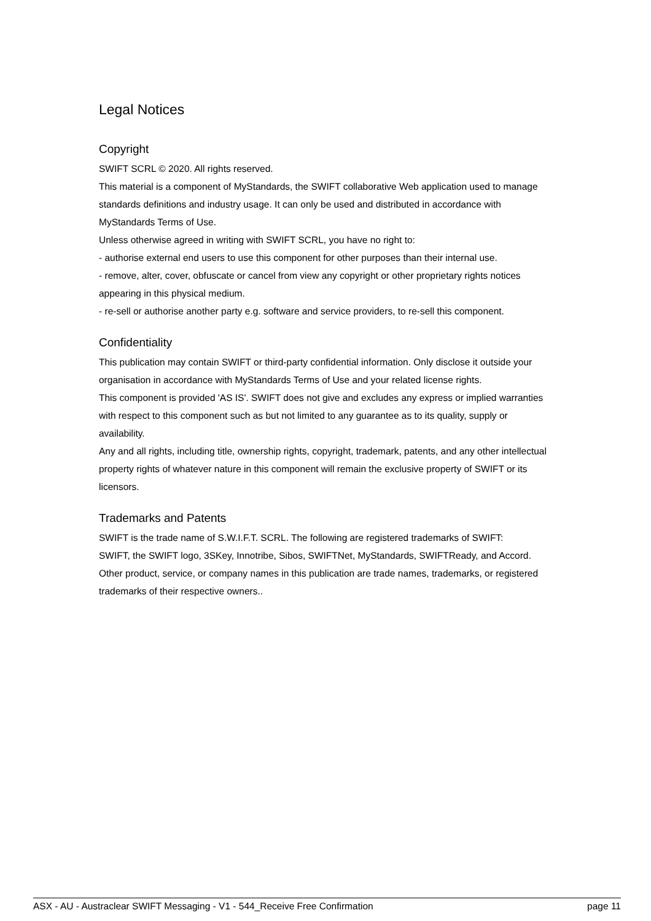Legal Notices
Copyright
SWIFT SCRL © 2020. All rights reserved.
This material is a component of MyStandards, the SWIFT collaborative Web application used to manage standards definitions and industry usage. It can only be used and distributed in accordance with MyStandards Terms of Use.
Unless otherwise agreed in writing with SWIFT SCRL, you have no right to:
- authorise external end users to use this component for other purposes than their internal use.
- remove, alter, cover, obfuscate or cancel from view any copyright or other proprietary rights notices appearing in this physical medium.
- re-sell or authorise another party e.g. software and service providers, to re-sell this component.
Confidentiality
This publication may contain SWIFT or third-party confidential information. Only disclose it outside your organisation in accordance with MyStandards Terms of Use and your related license rights.
This component is provided 'AS IS'. SWIFT does not give and excludes any express or implied warranties with respect to this component such as but not limited to any guarantee as to its quality, supply or availability.
Any and all rights, including title, ownership rights, copyright, trademark, patents, and any other intellectual property rights of whatever nature in this component will remain the exclusive property of SWIFT or its licensors.
Trademarks and Patents
SWIFT is the trade name of S.W.I.F.T. SCRL. The following are registered trademarks of SWIFT:
SWIFT, the SWIFT logo, 3SKey, Innotribe, Sibos, SWIFTNet, MyStandards, SWIFTReady, and Accord. Other product, service, or company names in this publication are trade names, trademarks, or registered trademarks of their respective owners..
ASX - AU - Austraclear SWIFT Messaging - V1 - 544_Receive Free Confirmation page 11